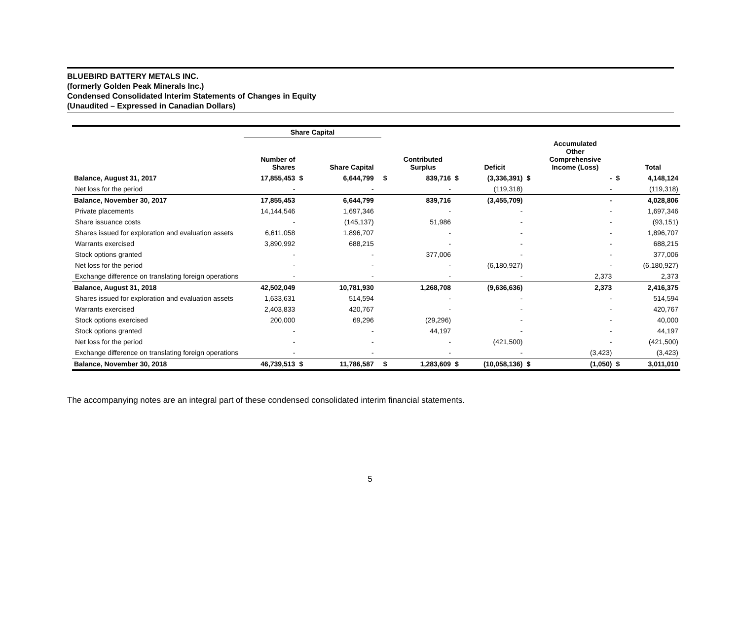BLUEBIRD BATTERY METALS INC.
(formerly Golden Peak Minerals Inc.)
Condensed Consolidated Interim Statements of Changes in Equity
(Unaudited – Expressed in Canadian Dollars)
| | Share Capital | | | | | | | | | | | |
| --- | --- | --- | --- | --- | --- | --- | --- | --- | --- | --- | --- | --- |
| | Number of Shares | | Share Capital | | | Contributed Surplus | | Deficit | | Accumulated Other Comprehensive Income (Loss) | | Total |
| Balance, August 31, 2017 | 17,855,453 | $ | 6,644,799 | | $ | 839,716 | $ | (3,336,391) | $ | - | $ | 4,148,124 |
| Net loss for the period | - | | - | | | - | | (119,318) | | - | | (119,318) |
| Balance, November 30, 2017 | 17,855,453 | | 6,644,799 | | | 839,716 | | (3,455,709) | | - | | 4,028,806 |
| Private placements | 14,144,546 | | 1,697,346 | | | - | | - | | - | | 1,697,346 |
| Share issuance costs | - | | (145,137) | | | 51,986 | | - | | - | | (93,151) |
| Shares issued for exploration and evaluation assets | 6,611,058 | | 1,896,707 | | | - | | - | | - | | 1,896,707 |
| Warrants exercised | 3,890,992 | | 688,215 | | | - | | - | | - | | 688,215 |
| Stock options granted | - | | - | | | 377,006 | | - | | - | | 377,006 |
| Net loss for the period | - | | - | | | - | | (6,180,927) | | - | | (6,180,927) |
| Exchange difference on translating foreign operations | - | | - | | | - | | - | | 2,373 | | 2,373 |
| Balance, August 31, 2018 | 42,502,049 | | 10,781,930 | | | 1,268,708 | | (9,636,636) | | 2,373 | | 2,416,375 |
| Shares issued for exploration and evaluation assets | 1,633,631 | | 514,594 | | | - | | - | | - | | 514,594 |
| Warrants exercised | 2,403,833 | | 420,767 | | | - | | - | | - | | 420,767 |
| Stock options exercised | 200,000 | | 69,296 | | | (29,296) | | - | | - | | 40,000 |
| Stock options granted | - | | - | | | 44,197 | | - | | - | | 44,197 |
| Net loss for the period | - | | - | | | - | | (421,500) | | - | | (421,500) |
| Exchange difference on translating foreign operations | - | | - | | | - | | - | | (3,423) | | (3,423) |
| Balance, November 30, 2018 | 46,739,513 | $ | 11,786,587 | | $ | 1,283,609 | $ | (10,058,136) | $ | (1,050) | $ | 3,011,010 |
The accompanying notes are an integral part of these condensed consolidated interim financial statements.
5